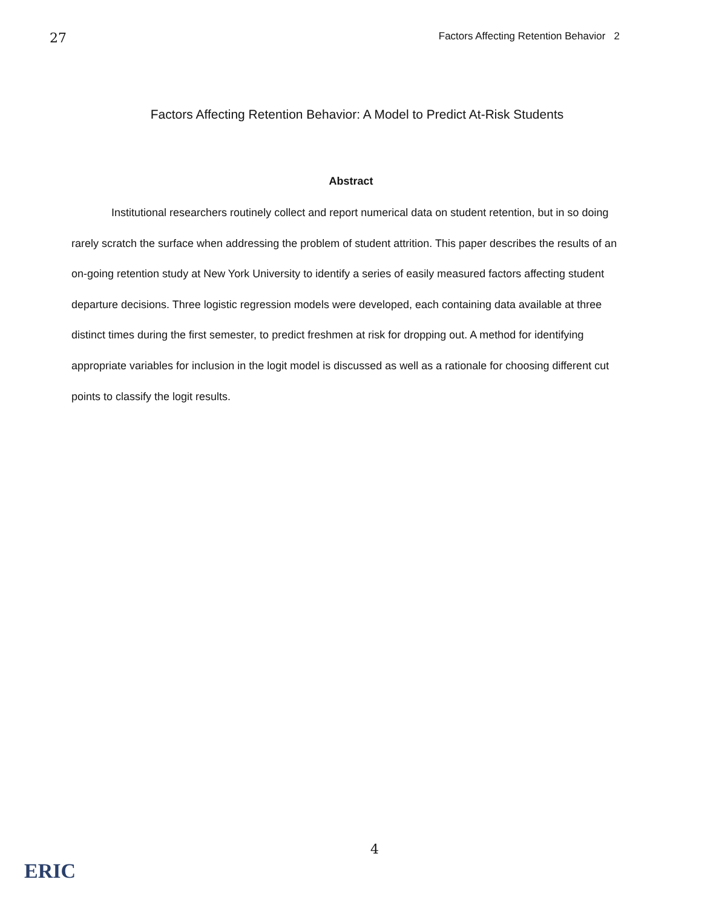27 Factors Affecting Retention Behavior 2
Factors Affecting Retention Behavior: A Model to Predict At-Risk Students
Abstract
Institutional researchers routinely collect and report numerical data on student retention, but in so doing rarely scratch the surface when addressing the problem of student attrition. This paper describes the results of an on-going retention study at New York University to identify a series of easily measured factors affecting student departure decisions. Three logistic regression models were developed, each containing data available at three distinct times during the first semester, to predict freshmen at risk for dropping out. A method for identifying appropriate variables for inclusion in the logit model is discussed as well as a rationale for choosing different cut points to classify the logit results.
4
ERIC